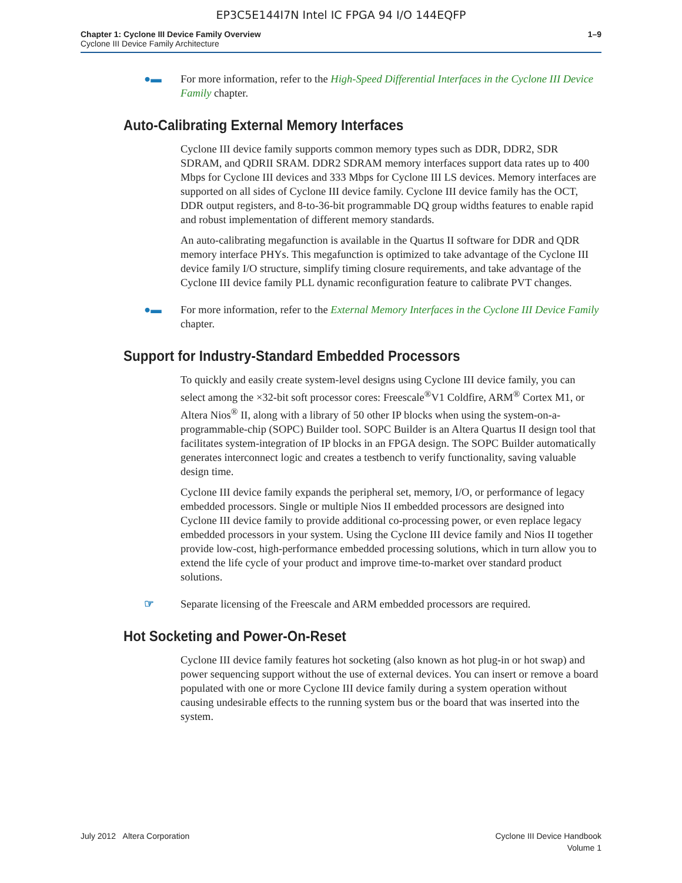EP3C5E144I7N Intel IC FPGA 94 I/O 144EQFP
Chapter 1: Cyclone III Device Family Overview
Cyclone III Device Family Architecture
1–9
●▬ For more information, refer to the High-Speed Differential Interfaces in the Cyclone III Device Family chapter.
Auto-Calibrating External Memory Interfaces
Cyclone III device family supports common memory types such as DDR, DDR2, SDR SDRAM, and QDRII SRAM. DDR2 SDRAM memory interfaces support data rates up to 400 Mbps for Cyclone III devices and 333 Mbps for Cyclone III LS devices. Memory interfaces are supported on all sides of Cyclone III device family. Cyclone III device family has the OCT, DDR output registers, and 8-to-36-bit programmable DQ group widths features to enable rapid and robust implementation of different memory standards.
An auto-calibrating megafunction is available in the Quartus II software for DDR and QDR memory interface PHYs. This megafunction is optimized to take advantage of the Cyclone III device family I/O structure, simplify timing closure requirements, and take advantage of the Cyclone III device family PLL dynamic reconfiguration feature to calibrate PVT changes.
●▬ For more information, refer to the External Memory Interfaces in the Cyclone III Device Family chapter.
Support for Industry-Standard Embedded Processors
To quickly and easily create system-level designs using Cyclone III device family, you can select among the ×32-bit soft processor cores: Freescale<sup>®</sup>V1 Coldfire, ARM<sup>®</sup> Cortex M1, or Altera Nios<sup>®</sup> II, along with a library of 50 other IP blocks when using the system-on-a-programmable-chip (SOPC) Builder tool. SOPC Builder is an Altera Quartus II design tool that facilitates system-integration of IP blocks in an FPGA design. The SOPC Builder automatically generates interconnect logic and creates a testbench to verify functionality, saving valuable design time.
Cyclone III device family expands the peripheral set, memory, I/O, or performance of legacy embedded processors. Single or multiple Nios II embedded processors are designed into Cyclone III device family to provide additional co-processing power, or even replace legacy embedded processors in your system. Using the Cyclone III device family and Nios II together provide low-cost, high-performance embedded processing solutions, which in turn allow you to extend the life cycle of your product and improve time-to-market over standard product solutions.
☞ Separate licensing of the Freescale and ARM embedded processors are required.
Hot Socketing and Power-On-Reset
Cyclone III device family features hot socketing (also known as hot plug-in or hot swap) and power sequencing support without the use of external devices. You can insert or remove a board populated with one or more Cyclone III device family during a system operation without causing undesirable effects to the running system bus or the board that was inserted into the system.
July 2012 Altera Corporation Cyclone III Device Handbook
Volume 1